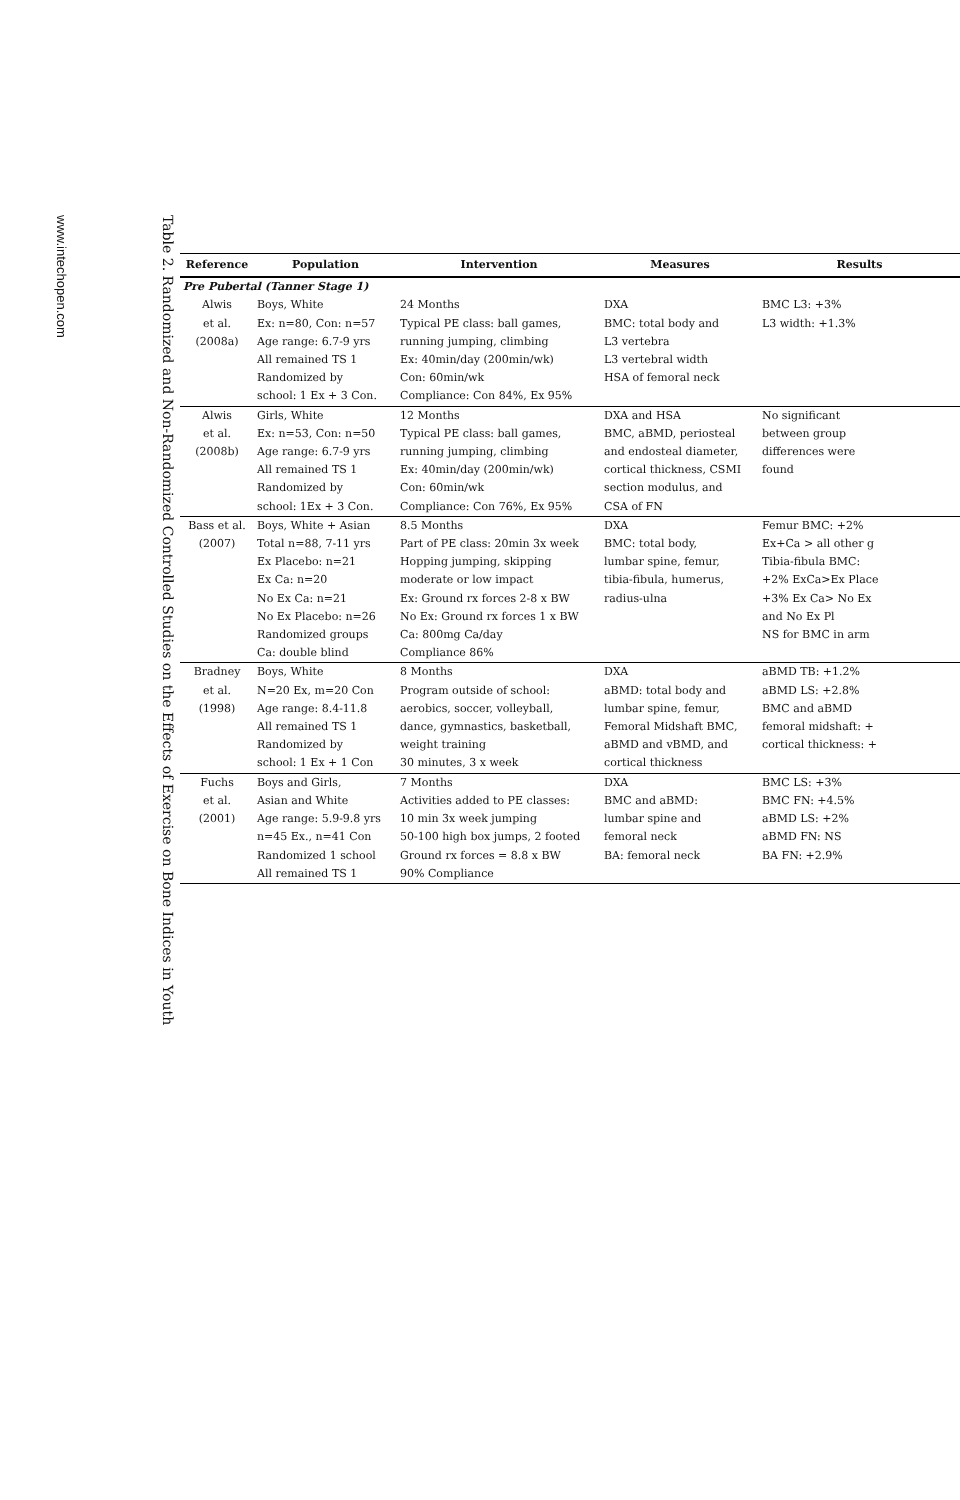www.intechopen.com
Table 2. Randomized and Non-Randomized Controlled Studies on the Effects of Exercise on Bone Indices in Youth
| Reference | Population | Intervention | Measures | Results |
| --- | --- | --- | --- | --- |
| Pre Pubertal (Tanner Stage 1) | | | | |
| Alwis et al. (2008a) | Boys, White Ex: n=80, Con: n=57 Age range: 6.7-9 yrs All remained TS 1 Randomized by school: 1 Ex + 3 Con. | 24 Months Typical PE class: ball games, running jumping, climbing Ex: 40min/day (200min/wk) Con: 60min/wk Compliance: Con 84%, Ex 95% | DXA BMC: total body and L3 vertebra L3 vertebral width HSA of femoral neck | BMC L3: +3% L3 width: +1.3% |
| Alwis et al. (2008b) | Girls, White Ex: n=53, Con: n=50 Age range: 6.7-9 yrs All remained TS 1 Randomized by school: 1Ex + 3 Con. | 12 Months Typical PE class: ball games, running jumping, climbing Ex: 40min/day (200min/wk) Con: 60min/wk Compliance: Con 76%, Ex 95% | DXA and HSA BMC, aBMD, periosteal and endosteal diameter, cortical thickness, CSMI section modulus, and CSA of FN | No significant between group differences were found |
| Bass et al. (2007) | Boys, White + Asian Total n=88, 7-11 yrs Ex Placebo: n=21 Ex Ca: n=20 No Ex Ca: n=21 No Ex Placebo: n=26 Randomized groups Ca: double blind | 8.5 Months Part of PE class: 20min 3x week Hopping jumping, skipping moderate or low impact Ex: Ground rx forces 2-8 x BW No Ex: Ground rx forces 1 x BW Ca: 800mg Ca/day Compliance 86% | DXA BMC: total body, lumbar spine, femur, tibia-fibula, humerus, radius-ulna | Femur BMC: +2% Ex+Ca > all other g Tibia-fibula BMC: +2% ExCa>Ex Place +3% Ex Ca> No Ex and No Ex Pl NS for BMC in arm |
| Bradney et al. (1998) | Boys, White N=20 Ex, m=20 Con Age range: 8.4-11.8 All remained TS 1 Randomized by school: 1 Ex + 1 Con | 8 Months Program outside of school: aerobics, soccer, volleyball, dance, gymnastics, basketball, weight training 30 minutes, 3 x week | DXA aBMD: total body and lumbar spine, femur, Femoral Midshaft BMC, aBMD and vBMD, and cortical thickness | aBMD TB: +1.2% aBMD LS: +2.8% BMC and aBMD femoral midshaft: + cortical thickness: + |
| Fuchs et al. (2001) | Boys and Girls, Asian and White Age range: 5.9-9.8 yrs n=45 Ex., n=41 Con Randomized 1 school All remained TS 1 | 7 Months Activities added to PE classes: 10 min 3x week jumping 50-100 high box jumps, 2 footed Ground rx forces = 8.8 x BW 90% Compliance | DXA BMC and aBMD: lumbar spine and femoral neck BA: femoral neck | BMC LS: +3% BMC FN: +4.5% aBMD LS: +2% aBMD FN: NS BA FN: +2.9% |